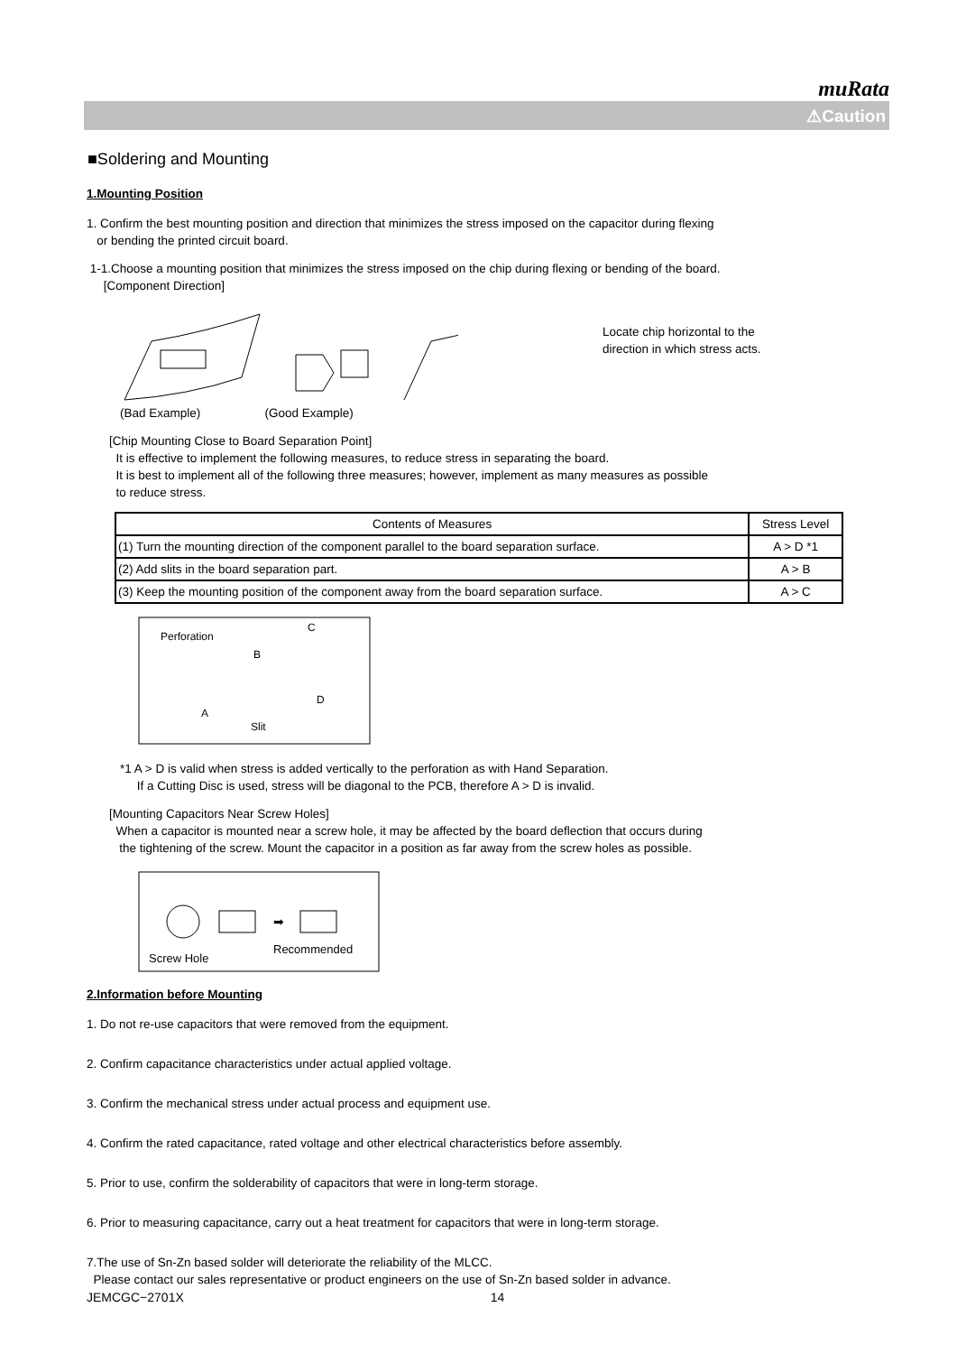muRata
⚠Caution
■Soldering and Mounting
1.Mounting Position
1. Confirm the best mounting position and direction that minimizes the stress imposed on the capacitor during flexing
or bending the printed circuit board.
1-1.Choose a mounting position that minimizes the stress imposed on the chip during flexing or bending of the board.
[Component Direction]
Locate chip horizontal to the
direction in which stress acts.
(Bad Example) (Good Example)
[Chip Mounting Close to Board Separation Point]
It is effective to implement the following measures, to reduce stress in separating the board.
It is best to implement all of the following three measures; however, implement as many measures as possible
to reduce stress.
| Contents of Measures | Stress Level |
| --- | --- |
| (1) Turn the mounting direction of the component parallel to the board separation surface. | A > D *1 |
| (2) Add slits in the board separation part. | A > B |
| (3) Keep the mounting position of the component away from the board separation surface. | A > C |
Perforation
Slit
C
B
A
D
*1 A > D is valid when stress is added vertically to the perforation as with Hand Separation.
If a Cutting Disc is used, stress will be diagonal to the PCB, therefore A > D is invalid.
[Mounting Capacitors Near Screw Holes]
When a capacitor is mounted near a screw hole, it may be affected by the board deflection that occurs during
the tightening of the screw. Mount the capacitor in a position as far away from the screw holes as possible.
➡
Screw Hole
Recommended
2.Information before Mounting
1. Do not re-use capacitors that were removed from the equipment.
2. Confirm capacitance characteristics under actual applied voltage.
3. Confirm the mechanical stress under actual process and equipment use.
4. Confirm the rated capacitance, rated voltage and other electrical characteristics before assembly.
5. Prior to use, confirm the solderability of capacitors that were in long-term storage.
6. Prior to measuring capacitance, carry out a heat treatment for capacitors that were in long-term storage.
7.The use of Sn-Zn based solder will deteriorate the reliability of the MLCC.
Please contact our sales representative or product engineers on the use of Sn-Zn based solder in advance.
JEMCGC−2701X 14